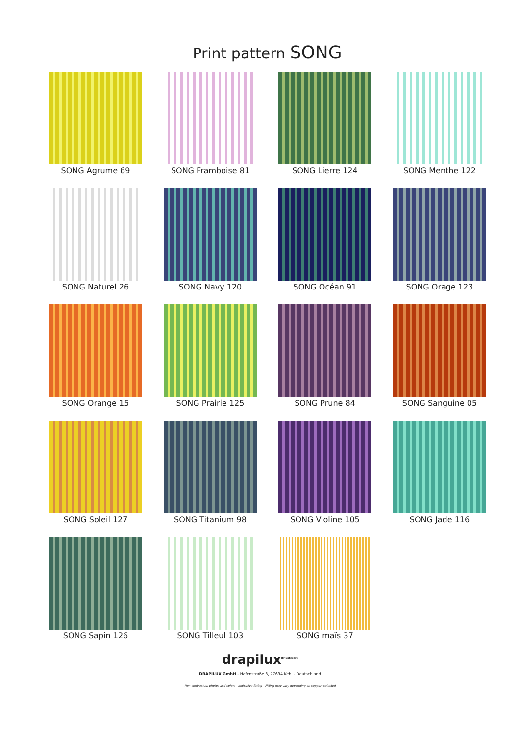Print pattern SONG
SONG Agrume 69
SONG Framboise 81
SONG Lierre 124
SONG Menthe 122
SONG Naturel 26
SONG Navy 120
SONG Océan 91
SONG Orage 123
SONG Orange 15
SONG Prairie 125
SONG Prune 84
SONG Sanguine 05
SONG Soleil 127
SONG Titanium 98
SONG Violine 105
SONG Jade 116
SONG Sapin 126
SONG Tilleul 103
SONG maïs 37
drapilux<sup>By Sotexpro</sup>
DRAPILUX GmbH - Hafenstraße 3, 77694 Kehl - Deutschland
Non-contractual photos and colors - Indicative fitting - Fitting may vary depending on support selected